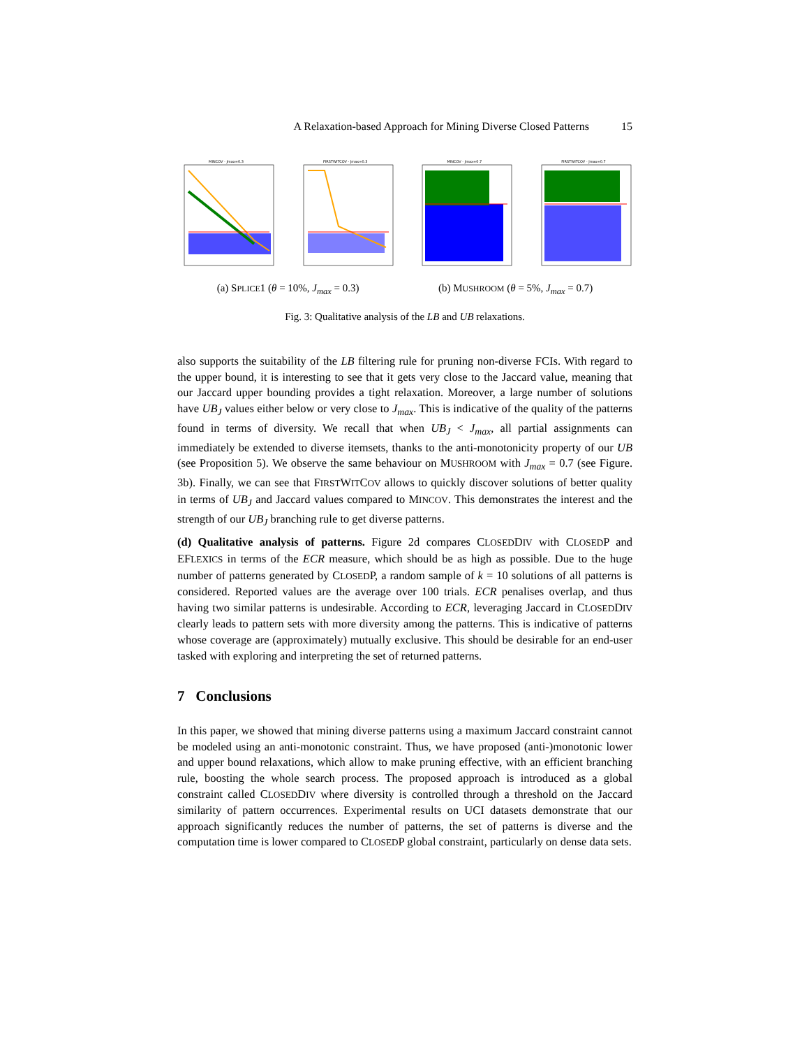A Relaxation-based Approach for Mining Diverse Closed Patterns 15
MINCOV - Jmax=0.3 FIRSTWITCOV - Jmax=0.3 MINCOV - Jmax=0.7 FIRSTWITCOV - Jmax=0.7
(a) SPLICE1 (θ = 10%, J<sub>max</sub> = 0.3) (b) MUSHROOM (θ = 5%, J<sub>max</sub> = 0.7)
Fig. 3: Qualitative analysis of the LB and UB relaxations.
also supports the suitability of the LB filtering rule for pruning non-diverse FCIs. With regard to the upper bound, it is interesting to see that it gets very close to the Jaccard value, meaning that our Jaccard upper bounding provides a tight relaxation. Moreover, a large number of solutions have UB<sub>J</sub> values either below or very close to J<sub>max</sub>. This is indicative of the quality of the patterns found in terms of diversity. We recall that when UB<sub>J</sub> < J<sub>max</sub>, all partial assignments can immediately be extended to diverse itemsets, thanks to the anti-monotonicity property of our UB (see Proposition 5). We observe the same behaviour on MUSHROOM with J<sub>max</sub> = 0.7 (see Figure. 3b). Finally, we can see that FIRSTWITCOV allows to quickly discover solutions of better quality in terms of UB<sub>J</sub> and Jaccard values compared to MINCOV. This demonstrates the interest and the strength of our UB<sub>J</sub> branching rule to get diverse patterns.
(d) Qualitative analysis of patterns. Figure 2d compares CLOSEDDIV with CLOSEDP and EFLEXICS in terms of the ECR measure, which should be as high as possible. Due to the huge number of patterns generated by CLOSEDP, a random sample of k = 10 solutions of all patterns is considered. Reported values are the average over 100 trials. ECR penalises overlap, and thus having two similar patterns is undesirable. According to ECR, leveraging Jaccard in CLOSEDDIV clearly leads to pattern sets with more diversity among the patterns. This is indicative of patterns whose coverage are (approximately) mutually exclusive. This should be desirable for an end-user tasked with exploring and interpreting the set of returned patterns.
7 Conclusions
In this paper, we showed that mining diverse patterns using a maximum Jaccard constraint cannot be modeled using an anti-monotonic constraint. Thus, we have proposed (anti-)monotonic lower and upper bound relaxations, which allow to make pruning effective, with an efficient branching rule, boosting the whole search process. The proposed approach is introduced as a global constraint called CLOSEDDIV where diversity is controlled through a threshold on the Jaccard similarity of pattern occurrences. Experimental results on UCI datasets demonstrate that our approach significantly reduces the number of patterns, the set of patterns is diverse and the computation time is lower compared to CLOSEDP global constraint, particularly on dense data sets.